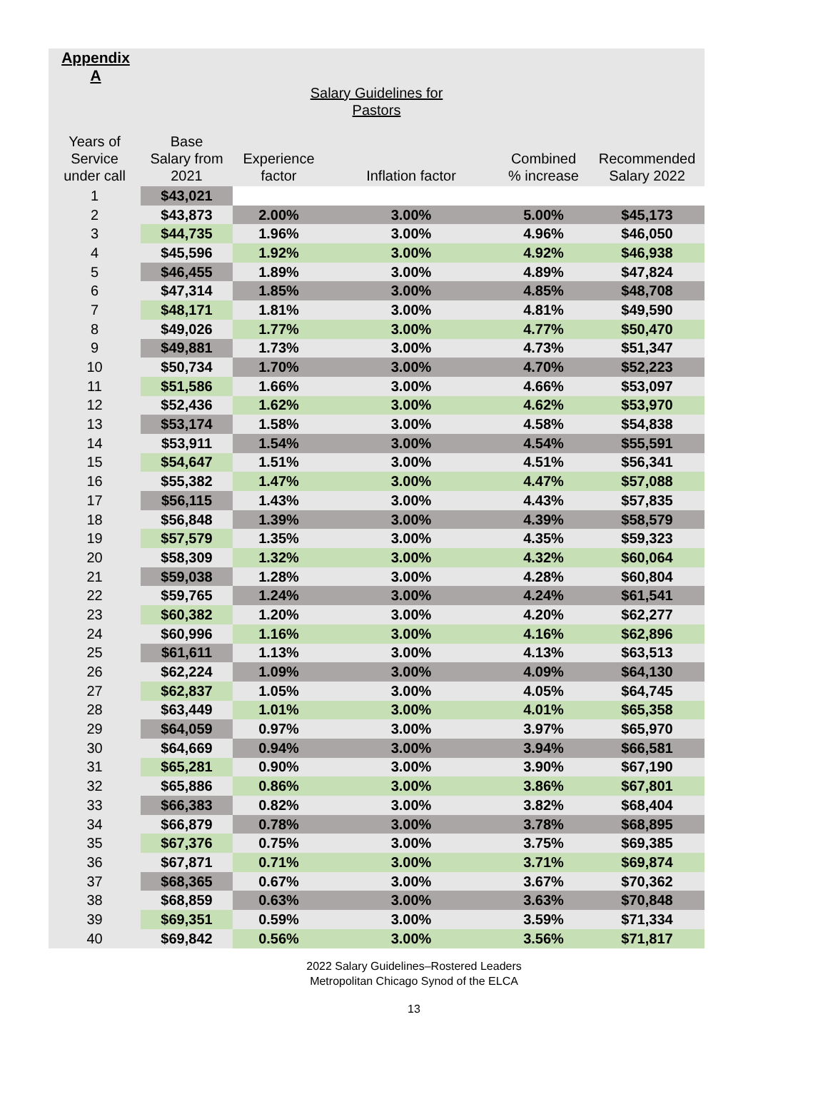Appendix
A
Salary Guidelines for
Pastors
| Years of Service under call | Base Salary from 2021 | Experience factor | Inflation factor | Combined % increase | Recommended Salary 2022 |
| --- | --- | --- | --- | --- | --- |
| 1 | $43,021 | | | | |
| 2 | $43,873 | 2.00% | 3.00% | 5.00% | $45,173 |
| 3 | $44,735 | 1.96% | 3.00% | 4.96% | $46,050 |
| 4 | $45,596 | 1.92% | 3.00% | 4.92% | $46,938 |
| 5 | $46,455 | 1.89% | 3.00% | 4.89% | $47,824 |
| 6 | $47,314 | 1.85% | 3.00% | 4.85% | $48,708 |
| 7 | $48,171 | 1.81% | 3.00% | 4.81% | $49,590 |
| 8 | $49,026 | 1.77% | 3.00% | 4.77% | $50,470 |
| 9 | $49,881 | 1.73% | 3.00% | 4.73% | $51,347 |
| 10 | $50,734 | 1.70% | 3.00% | 4.70% | $52,223 |
| 11 | $51,586 | 1.66% | 3.00% | 4.66% | $53,097 |
| 12 | $52,436 | 1.62% | 3.00% | 4.62% | $53,970 |
| 13 | $53,174 | 1.58% | 3.00% | 4.58% | $54,838 |
| 14 | $53,911 | 1.54% | 3.00% | 4.54% | $55,591 |
| 15 | $54,647 | 1.51% | 3.00% | 4.51% | $56,341 |
| 16 | $55,382 | 1.47% | 3.00% | 4.47% | $57,088 |
| 17 | $56,115 | 1.43% | 3.00% | 4.43% | $57,835 |
| 18 | $56,848 | 1.39% | 3.00% | 4.39% | $58,579 |
| 19 | $57,579 | 1.35% | 3.00% | 4.35% | $59,323 |
| 20 | $58,309 | 1.32% | 3.00% | 4.32% | $60,064 |
| 21 | $59,038 | 1.28% | 3.00% | 4.28% | $60,804 |
| 22 | $59,765 | 1.24% | 3.00% | 4.24% | $61,541 |
| 23 | $60,382 | 1.20% | 3.00% | 4.20% | $62,277 |
| 24 | $60,996 | 1.16% | 3.00% | 4.16% | $62,896 |
| 25 | $61,611 | 1.13% | 3.00% | 4.13% | $63,513 |
| 26 | $62,224 | 1.09% | 3.00% | 4.09% | $64,130 |
| 27 | $62,837 | 1.05% | 3.00% | 4.05% | $64,745 |
| 28 | $63,449 | 1.01% | 3.00% | 4.01% | $65,358 |
| 29 | $64,059 | 0.97% | 3.00% | 3.97% | $65,970 |
| 30 | $64,669 | 0.94% | 3.00% | 3.94% | $66,581 |
| 31 | $65,281 | 0.90% | 3.00% | 3.90% | $67,190 |
| 32 | $65,886 | 0.86% | 3.00% | 3.86% | $67,801 |
| 33 | $66,383 | 0.82% | 3.00% | 3.82% | $68,404 |
| 34 | $66,879 | 0.78% | 3.00% | 3.78% | $68,895 |
| 35 | $67,376 | 0.75% | 3.00% | 3.75% | $69,385 |
| 36 | $67,871 | 0.71% | 3.00% | 3.71% | $69,874 |
| 37 | $68,365 | 0.67% | 3.00% | 3.67% | $70,362 |
| 38 | $68,859 | 0.63% | 3.00% | 3.63% | $70,848 |
| 39 | $69,351 | 0.59% | 3.00% | 3.59% | $71,334 |
| 40 | $69,842 | 0.56% | 3.00% | 3.56% | $71,817 |
2022 Salary Guidelines–Rostered Leaders
Metropolitan Chicago Synod of the ELCA
13